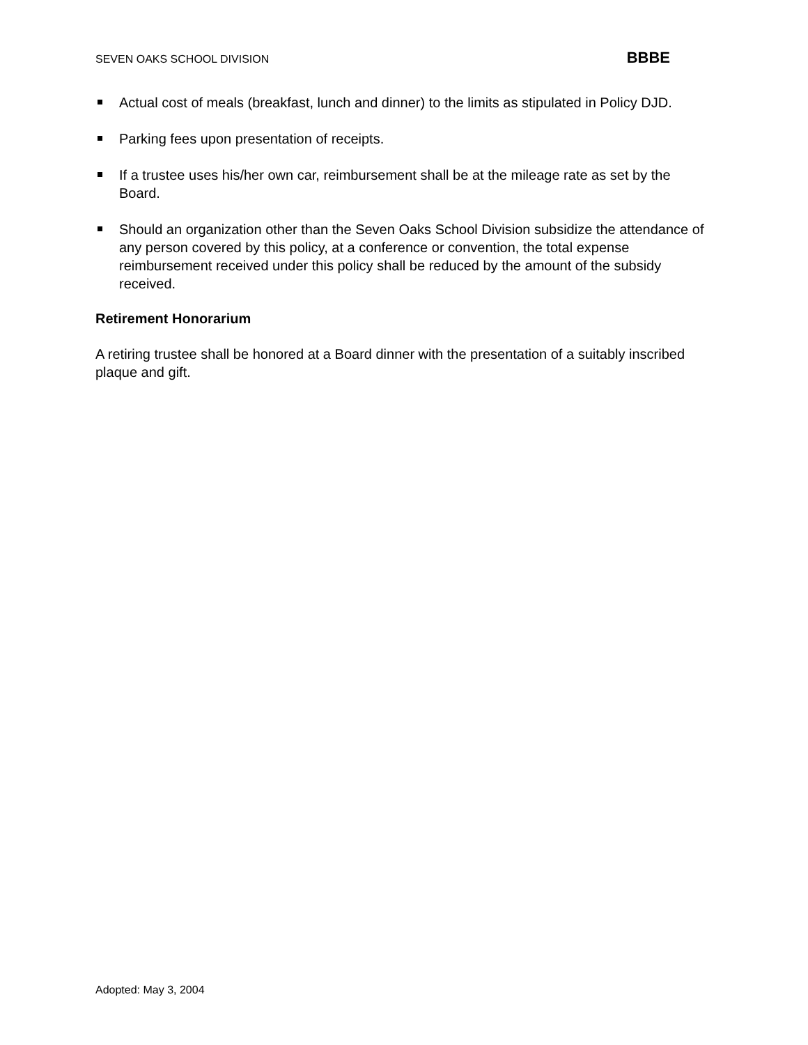SEVEN OAKS SCHOOL DIVISION BBBE
Actual cost of meals (breakfast, lunch and dinner) to the limits as stipulated in Policy DJD.
Parking fees upon presentation of receipts.
If a trustee uses his/her own car, reimbursement shall be at the mileage rate as set by the Board.
Should an organization other than the Seven Oaks School Division subsidize the attendance of any person covered by this policy, at a conference or convention, the total expense reimbursement received under this policy shall be reduced by the amount of the subsidy received.
Retirement Honorarium
A retiring trustee shall be honored at a Board dinner with the presentation of a suitably inscribed plaque and gift.
Adopted: May 3, 2004